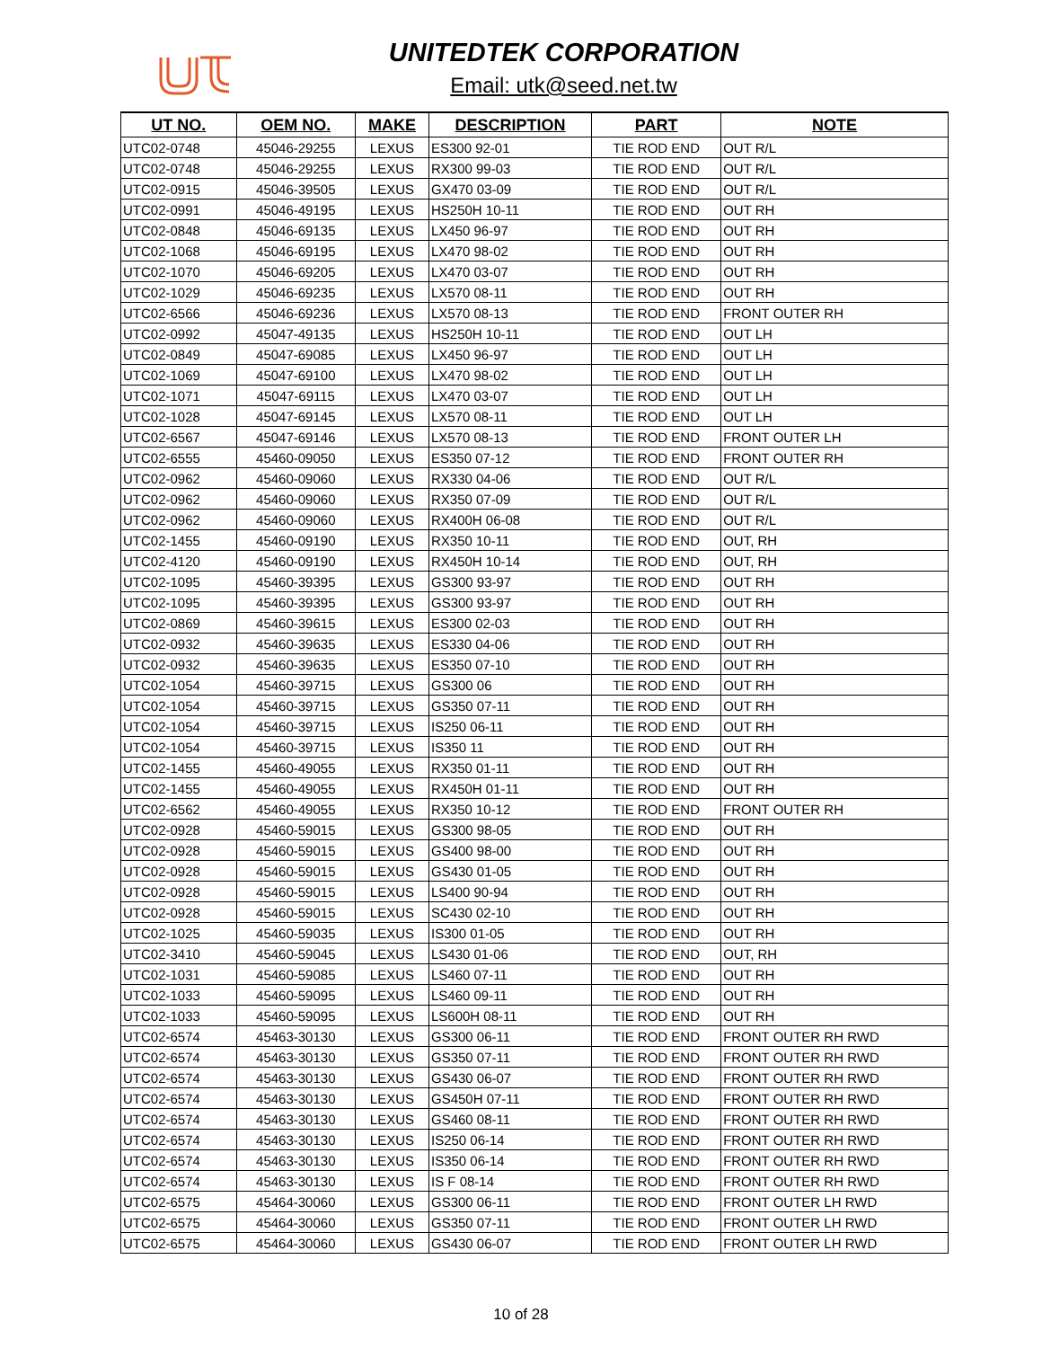UNITEDTEK CORPORATION
Email: utk@seed.net.tw
| UT NO. | OEM NO. | MAKE | DESCRIPTION | PART | NOTE |
| --- | --- | --- | --- | --- | --- |
| UTC02-0748 | 45046-29255 | LEXUS | ES300 92-01 | TIE ROD END | OUT R/L |
| UTC02-0748 | 45046-29255 | LEXUS | RX300 99-03 | TIE ROD END | OUT R/L |
| UTC02-0915 | 45046-39505 | LEXUS | GX470 03-09 | TIE ROD END | OUT R/L |
| UTC02-0991 | 45046-49195 | LEXUS | HS250H 10-11 | TIE ROD END | OUT RH |
| UTC02-0848 | 45046-69135 | LEXUS | LX450 96-97 | TIE ROD END | OUT RH |
| UTC02-1068 | 45046-69195 | LEXUS | LX470 98-02 | TIE ROD END | OUT RH |
| UTC02-1070 | 45046-69205 | LEXUS | LX470 03-07 | TIE ROD END | OUT RH |
| UTC02-1029 | 45046-69235 | LEXUS | LX570 08-11 | TIE ROD END | OUT RH |
| UTC02-6566 | 45046-69236 | LEXUS | LX570 08-13 | TIE ROD END | FRONT OUTER RH |
| UTC02-0992 | 45047-49135 | LEXUS | HS250H 10-11 | TIE ROD END | OUT LH |
| UTC02-0849 | 45047-69085 | LEXUS | LX450 96-97 | TIE ROD END | OUT LH |
| UTC02-1069 | 45047-69100 | LEXUS | LX470 98-02 | TIE ROD END | OUT LH |
| UTC02-1071 | 45047-69115 | LEXUS | LX470 03-07 | TIE ROD END | OUT LH |
| UTC02-1028 | 45047-69145 | LEXUS | LX570 08-11 | TIE ROD END | OUT LH |
| UTC02-6567 | 45047-69146 | LEXUS | LX570 08-13 | TIE ROD END | FRONT OUTER LH |
| UTC02-6555 | 45460-09050 | LEXUS | ES350 07-12 | TIE ROD END | FRONT OUTER RH |
| UTC02-0962 | 45460-09060 | LEXUS | RX330 04-06 | TIE ROD END | OUT R/L |
| UTC02-0962 | 45460-09060 | LEXUS | RX350 07-09 | TIE ROD END | OUT R/L |
| UTC02-0962 | 45460-09060 | LEXUS | RX400H 06-08 | TIE ROD END | OUT R/L |
| UTC02-1455 | 45460-09190 | LEXUS | RX350 10-11 | TIE ROD END | OUT, RH |
| UTC02-4120 | 45460-09190 | LEXUS | RX450H 10-14 | TIE ROD END | OUT, RH |
| UTC02-1095 | 45460-39395 | LEXUS | GS300 93-97 | TIE ROD END | OUT RH |
| UTC02-1095 | 45460-39395 | LEXUS | GS300 93-97 | TIE ROD END | OUT RH |
| UTC02-0869 | 45460-39615 | LEXUS | ES300 02-03 | TIE ROD END | OUT RH |
| UTC02-0932 | 45460-39635 | LEXUS | ES330 04-06 | TIE ROD END | OUT RH |
| UTC02-0932 | 45460-39635 | LEXUS | ES350 07-10 | TIE ROD END | OUT RH |
| UTC02-1054 | 45460-39715 | LEXUS | GS300 06 | TIE ROD END | OUT RH |
| UTC02-1054 | 45460-39715 | LEXUS | GS350 07-11 | TIE ROD END | OUT RH |
| UTC02-1054 | 45460-39715 | LEXUS | IS250 06-11 | TIE ROD END | OUT RH |
| UTC02-1054 | 45460-39715 | LEXUS | IS350 11 | TIE ROD END | OUT RH |
| UTC02-1455 | 45460-49055 | LEXUS | RX350 01-11 | TIE ROD END | OUT RH |
| UTC02-1455 | 45460-49055 | LEXUS | RX450H 01-11 | TIE ROD END | OUT RH |
| UTC02-6562 | 45460-49055 | LEXUS | RX350 10-12 | TIE ROD END | FRONT OUTER RH |
| UTC02-0928 | 45460-59015 | LEXUS | GS300 98-05 | TIE ROD END | OUT RH |
| UTC02-0928 | 45460-59015 | LEXUS | GS400 98-00 | TIE ROD END | OUT RH |
| UTC02-0928 | 45460-59015 | LEXUS | GS430 01-05 | TIE ROD END | OUT RH |
| UTC02-0928 | 45460-59015 | LEXUS | LS400 90-94 | TIE ROD END | OUT RH |
| UTC02-0928 | 45460-59015 | LEXUS | SC430 02-10 | TIE ROD END | OUT RH |
| UTC02-1025 | 45460-59035 | LEXUS | IS300 01-05 | TIE ROD END | OUT RH |
| UTC02-3410 | 45460-59045 | LEXUS | LS430 01-06 | TIE ROD END | OUT, RH |
| UTC02-1031 | 45460-59085 | LEXUS | LS460 07-11 | TIE ROD END | OUT RH |
| UTC02-1033 | 45460-59095 | LEXUS | LS460 09-11 | TIE ROD END | OUT RH |
| UTC02-1033 | 45460-59095 | LEXUS | LS600H 08-11 | TIE ROD END | OUT RH |
| UTC02-6574 | 45463-30130 | LEXUS | GS300 06-11 | TIE ROD END | FRONT OUTER RH RWD |
| UTC02-6574 | 45463-30130 | LEXUS | GS350 07-11 | TIE ROD END | FRONT OUTER RH RWD |
| UTC02-6574 | 45463-30130 | LEXUS | GS430 06-07 | TIE ROD END | FRONT OUTER RH RWD |
| UTC02-6574 | 45463-30130 | LEXUS | GS450H 07-11 | TIE ROD END | FRONT OUTER RH RWD |
| UTC02-6574 | 45463-30130 | LEXUS | GS460 08-11 | TIE ROD END | FRONT OUTER RH RWD |
| UTC02-6574 | 45463-30130 | LEXUS | IS250 06-14 | TIE ROD END | FRONT OUTER RH RWD |
| UTC02-6574 | 45463-30130 | LEXUS | IS350 06-14 | TIE ROD END | FRONT OUTER RH RWD |
| UTC02-6574 | 45463-30130 | LEXUS | IS F 08-14 | TIE ROD END | FRONT OUTER RH RWD |
| UTC02-6575 | 45464-30060 | LEXUS | GS300 06-11 | TIE ROD END | FRONT OUTER LH RWD |
| UTC02-6575 | 45464-30060 | LEXUS | GS350 07-11 | TIE ROD END | FRONT OUTER LH RWD |
| UTC02-6575 | 45464-30060 | LEXUS | GS430 06-07 | TIE ROD END | FRONT OUTER LH RWD |
10 of 28